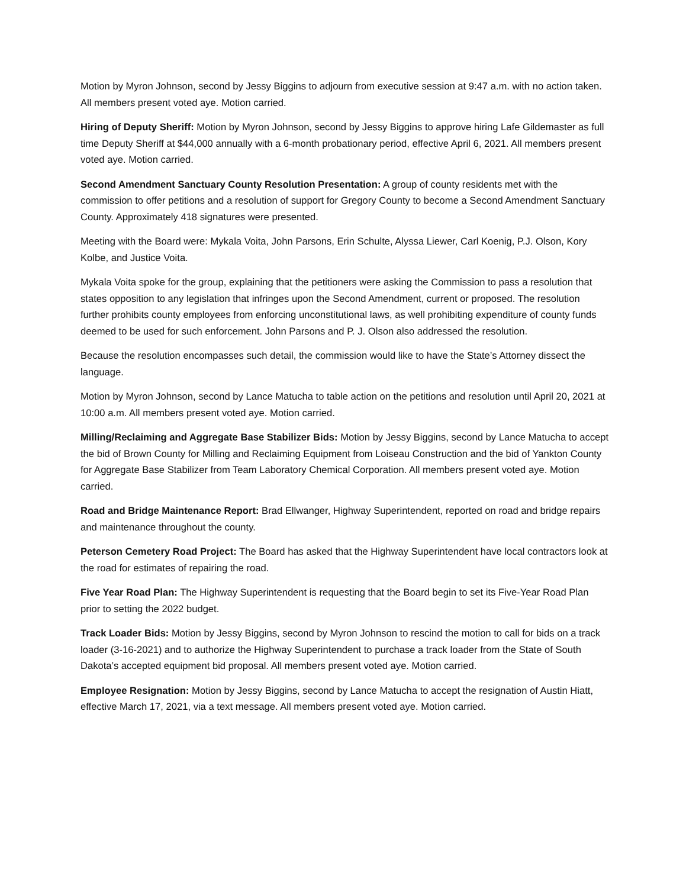Motion by Myron Johnson, second by Jessy Biggins to adjourn from executive session at 9:47 a.m. with no action taken. All members present voted aye. Motion carried.
Hiring of Deputy Sheriff: Motion by Myron Johnson, second by Jessy Biggins to approve hiring Lafe Gildemaster as full time Deputy Sheriff at $44,000 annually with a 6-month probationary period, effective April 6, 2021. All members present voted aye. Motion carried.
Second Amendment Sanctuary County Resolution Presentation: A group of county residents met with the commission to offer petitions and a resolution of support for Gregory County to become a Second Amendment Sanctuary County. Approximately 418 signatures were presented.
Meeting with the Board were: Mykala Voita, John Parsons, Erin Schulte, Alyssa Liewer, Carl Koenig, P.J. Olson, Kory Kolbe, and Justice Voita.
Mykala Voita spoke for the group, explaining that the petitioners were asking the Commission to pass a resolution that states opposition to any legislation that infringes upon the Second Amendment, current or proposed. The resolution further prohibits county employees from enforcing unconstitutional laws, as well prohibiting expenditure of county funds deemed to be used for such enforcement. John Parsons and P. J. Olson also addressed the resolution.
Because the resolution encompasses such detail, the commission would like to have the State’s Attorney dissect the language.
Motion by Myron Johnson, second by Lance Matucha to table action on the petitions and resolution until April 20, 2021 at 10:00 a.m. All members present voted aye. Motion carried.
Milling/Reclaiming and Aggregate Base Stabilizer Bids: Motion by Jessy Biggins, second by Lance Matucha to accept the bid of Brown County for Milling and Reclaiming Equipment from Loiseau Construction and the bid of Yankton County for Aggregate Base Stabilizer from Team Laboratory Chemical Corporation. All members present voted aye. Motion carried.
Road and Bridge Maintenance Report: Brad Ellwanger, Highway Superintendent, reported on road and bridge repairs and maintenance throughout the county.
Peterson Cemetery Road Project: The Board has asked that the Highway Superintendent have local contractors look at the road for estimates of repairing the road.
Five Year Road Plan: The Highway Superintendent is requesting that the Board begin to set its Five-Year Road Plan prior to setting the 2022 budget.
Track Loader Bids: Motion by Jessy Biggins, second by Myron Johnson to rescind the motion to call for bids on a track loader (3-16-2021) and to authorize the Highway Superintendent to purchase a track loader from the State of South Dakota’s accepted equipment bid proposal. All members present voted aye. Motion carried.
Employee Resignation: Motion by Jessy Biggins, second by Lance Matucha to accept the resignation of Austin Hiatt, effective March 17, 2021, via a text message. All members present voted aye. Motion carried.